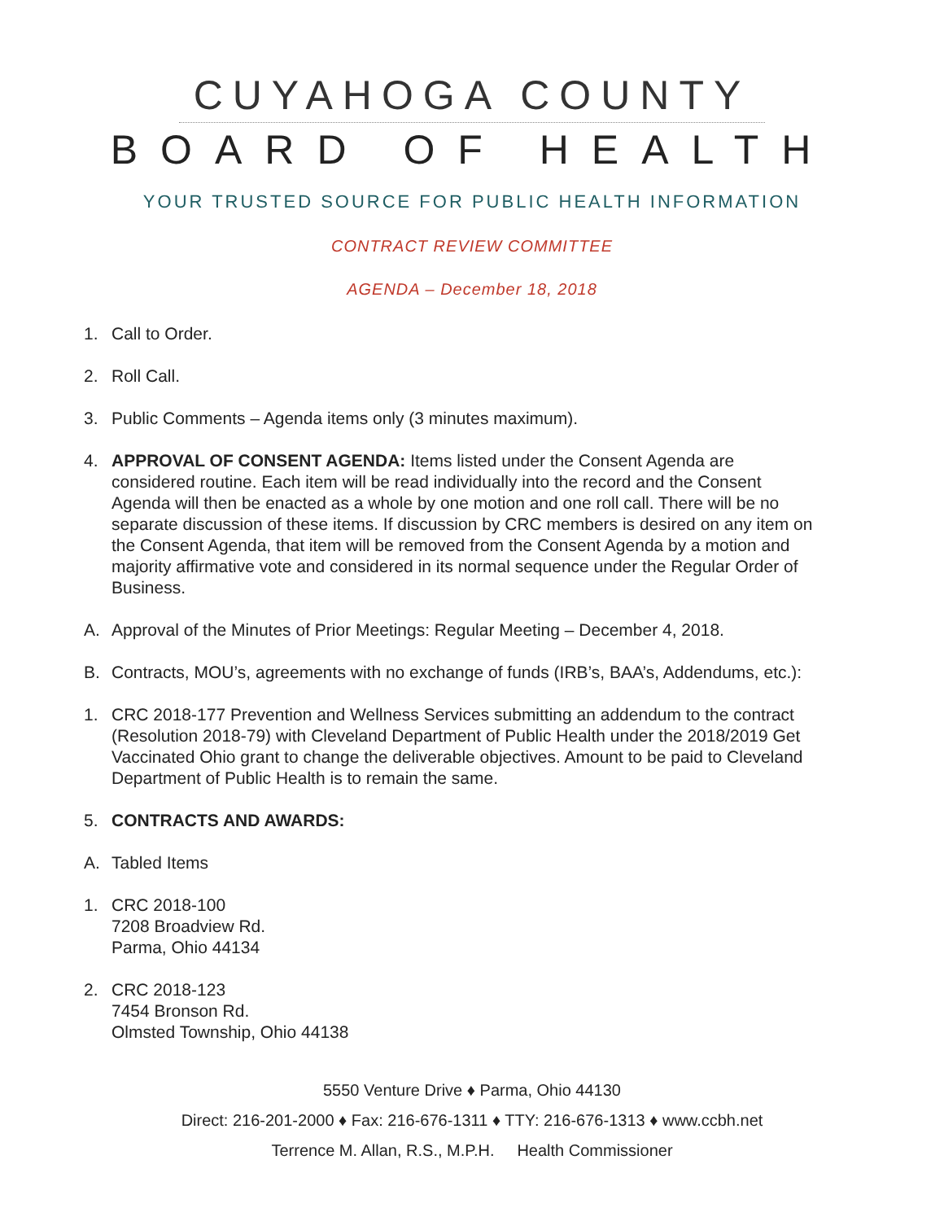CUYAHOGA COUNTY
BOARD OF HEALTH
YOUR TRUSTED SOURCE FOR PUBLIC HEALTH INFORMATION
CONTRACT REVIEW COMMITTEE
AGENDA – December 18, 2018
1. Call to Order.
2. Roll Call.
3. Public Comments – Agenda items only (3 minutes maximum).
4. APPROVAL OF CONSENT AGENDA: Items listed under the Consent Agenda are considered routine. Each item will be read individually into the record and the Consent Agenda will then be enacted as a whole by one motion and one roll call. There will be no separate discussion of these items. If discussion by CRC members is desired on any item on the Consent Agenda, that item will be removed from the Consent Agenda by a motion and majority affirmative vote and considered in its normal sequence under the Regular Order of Business.
A. Approval of the Minutes of Prior Meetings: Regular Meeting – December 4, 2018.
B. Contracts, MOU’s, agreements with no exchange of funds (IRB’s, BAA’s, Addendums, etc.):
1. CRC 2018-177 Prevention and Wellness Services submitting an addendum to the contract (Resolution 2018-79) with Cleveland Department of Public Health under the 2018/2019 Get Vaccinated Ohio grant to change the deliverable objectives. Amount to be paid to Cleveland Department of Public Health is to remain the same.
5. CONTRACTS AND AWARDS:
A. Tabled Items
1. CRC 2018-100
7208 Broadview Rd.
Parma, Ohio 44134
2. CRC 2018-123
7454 Bronson Rd.
Olmsted Township, Ohio 44138
5550 Venture Drive ♦ Parma, Ohio 44130
Direct: 216-201-2000 ♦ Fax: 216-676-1311 ♦ TTY: 216-676-1313 ♦ www.ccbh.net
Terrence M. Allan, R.S., M.P.H. Health Commissioner